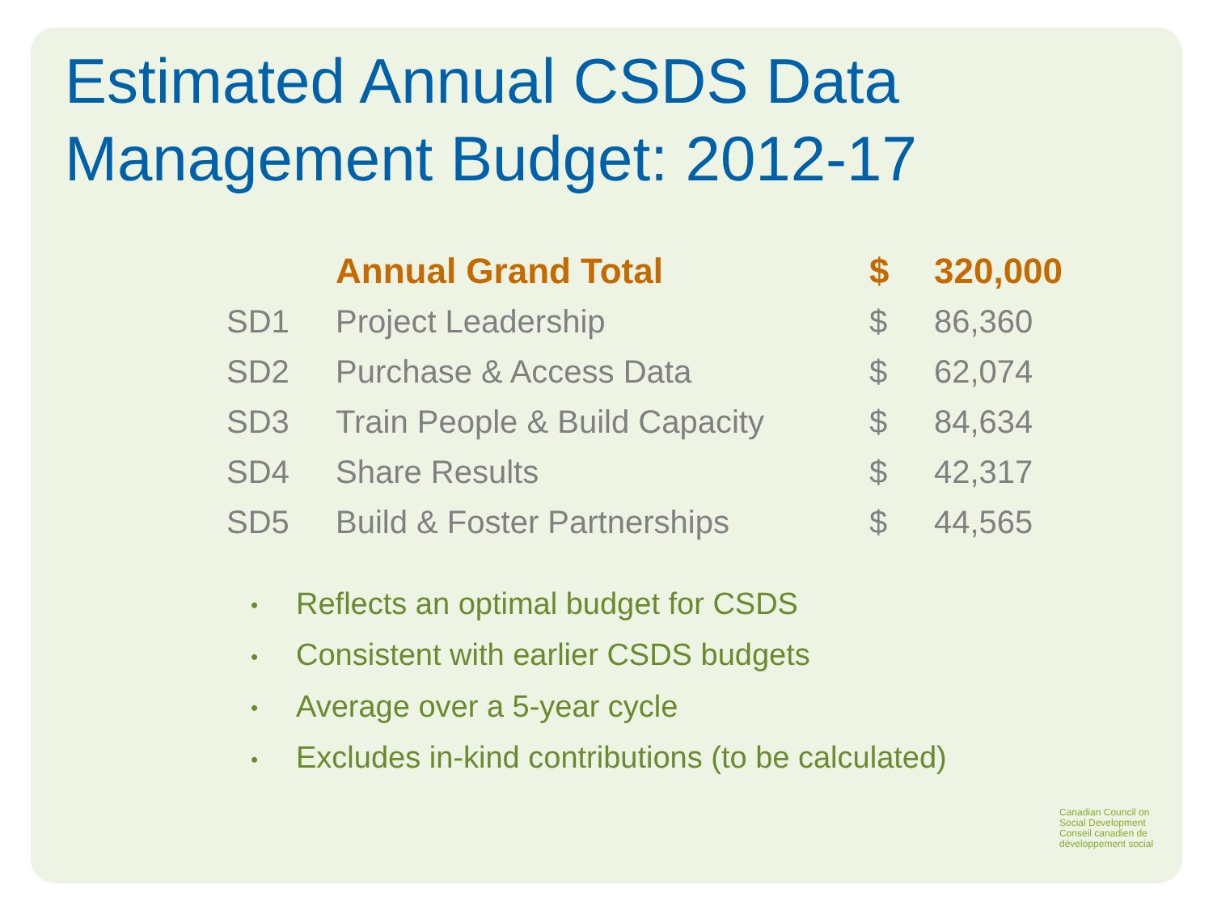Estimated Annual CSDS Data
Management Budget: 2012-17
| | Annual Grand Total | $ | 320,000 |
| SD1 | Project Leadership | $ | 86,360 |
| SD2 | Purchase & Access Data | $ | 62,074 |
| SD3 | Train People & Build Capacity | $ | 84,634 |
| SD4 | Share Results | $ | 42,317 |
| SD5 | Build & Foster Partnerships | $ | 44,565 |
• Reflects an optimal budget for CSDS
• Consistent with earlier CSDS budgets
• Average over a 5-year cycle
• Excludes in-kind contributions (to be calculated)
Canadian Council on
Social Development
Conseil canadien de
développement social